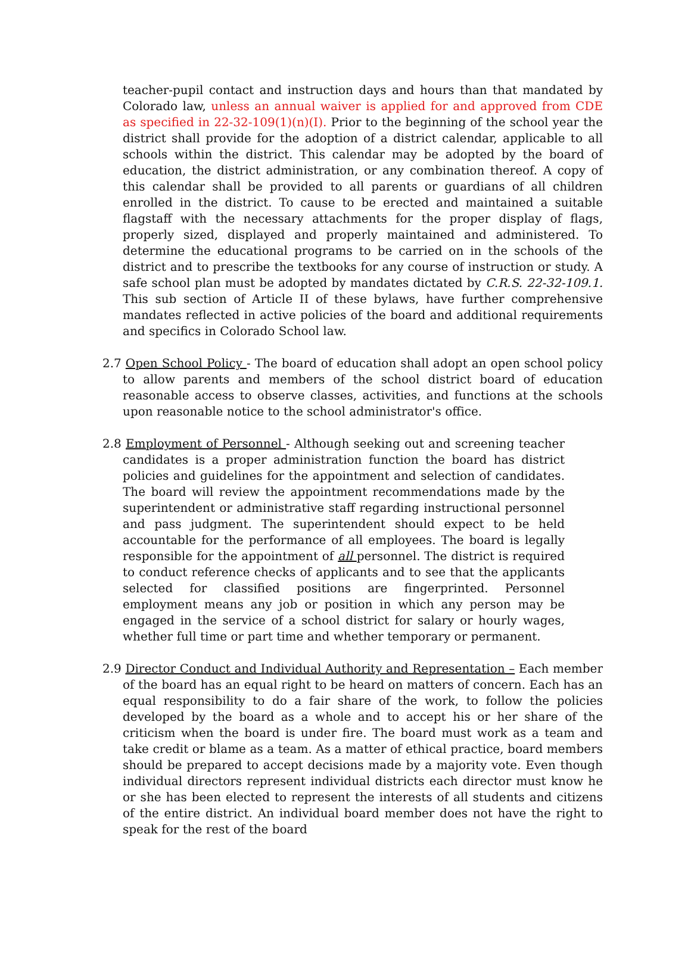teacher-pupil contact and instruction days and hours than that mandated by Colorado law, unless an annual waiver is applied for and approved from CDE as specified in 22-32-109(1)(n)(I). Prior to the beginning of the school year the district shall provide for the adoption of a district calendar, applicable to all schools within the district. This calendar may be adopted by the board of education, the district administration, or any combination thereof. A copy of this calendar shall be provided to all parents or guardians of all children enrolled in the district. To cause to be erected and maintained a suitable flagstaff with the necessary attachments for the proper display of flags, properly sized, displayed and properly maintained and administered. To determine the educational programs to be carried on in the schools of the district and to prescribe the textbooks for any course of instruction or study. A safe school plan must be adopted by mandates dictated by C.R.S. 22-32-109.1. This sub section of Article II of these bylaws, have further comprehensive mandates reflected in active policies of the board and additional requirements and specifics in Colorado School law.
2.7 Open School Policy - The board of education shall adopt an open school policy to allow parents and members of the school district board of education reasonable access to observe classes, activities, and functions at the schools upon reasonable notice to the school administrator's office.
2.8 Employment of Personnel - Although seeking out and screening teacher candidates is a proper administration function the board has district policies and guidelines for the appointment and selection of candidates. The board will review the appointment recommendations made by the superintendent or administrative staff regarding instructional personnel and pass judgment. The superintendent should expect to be held accountable for the performance of all employees. The board is legally responsible for the appointment of all personnel. The district is required to conduct reference checks of applicants and to see that the applicants selected for classified positions are fingerprinted. Personnel employment means any job or position in which any person may be engaged in the service of a school district for salary or hourly wages, whether full time or part time and whether temporary or permanent.
2.9 Director Conduct and Individual Authority and Representation – Each member of the board has an equal right to be heard on matters of concern. Each has an equal responsibility to do a fair share of the work, to follow the policies developed by the board as a whole and to accept his or her share of the criticism when the board is under fire. The board must work as a team and take credit or blame as a team. As a matter of ethical practice, board members should be prepared to accept decisions made by a majority vote. Even though individual directors represent individual districts each director must know he or she has been elected to represent the interests of all students and citizens of the entire district. An individual board member does not have the right to speak for the rest of the board